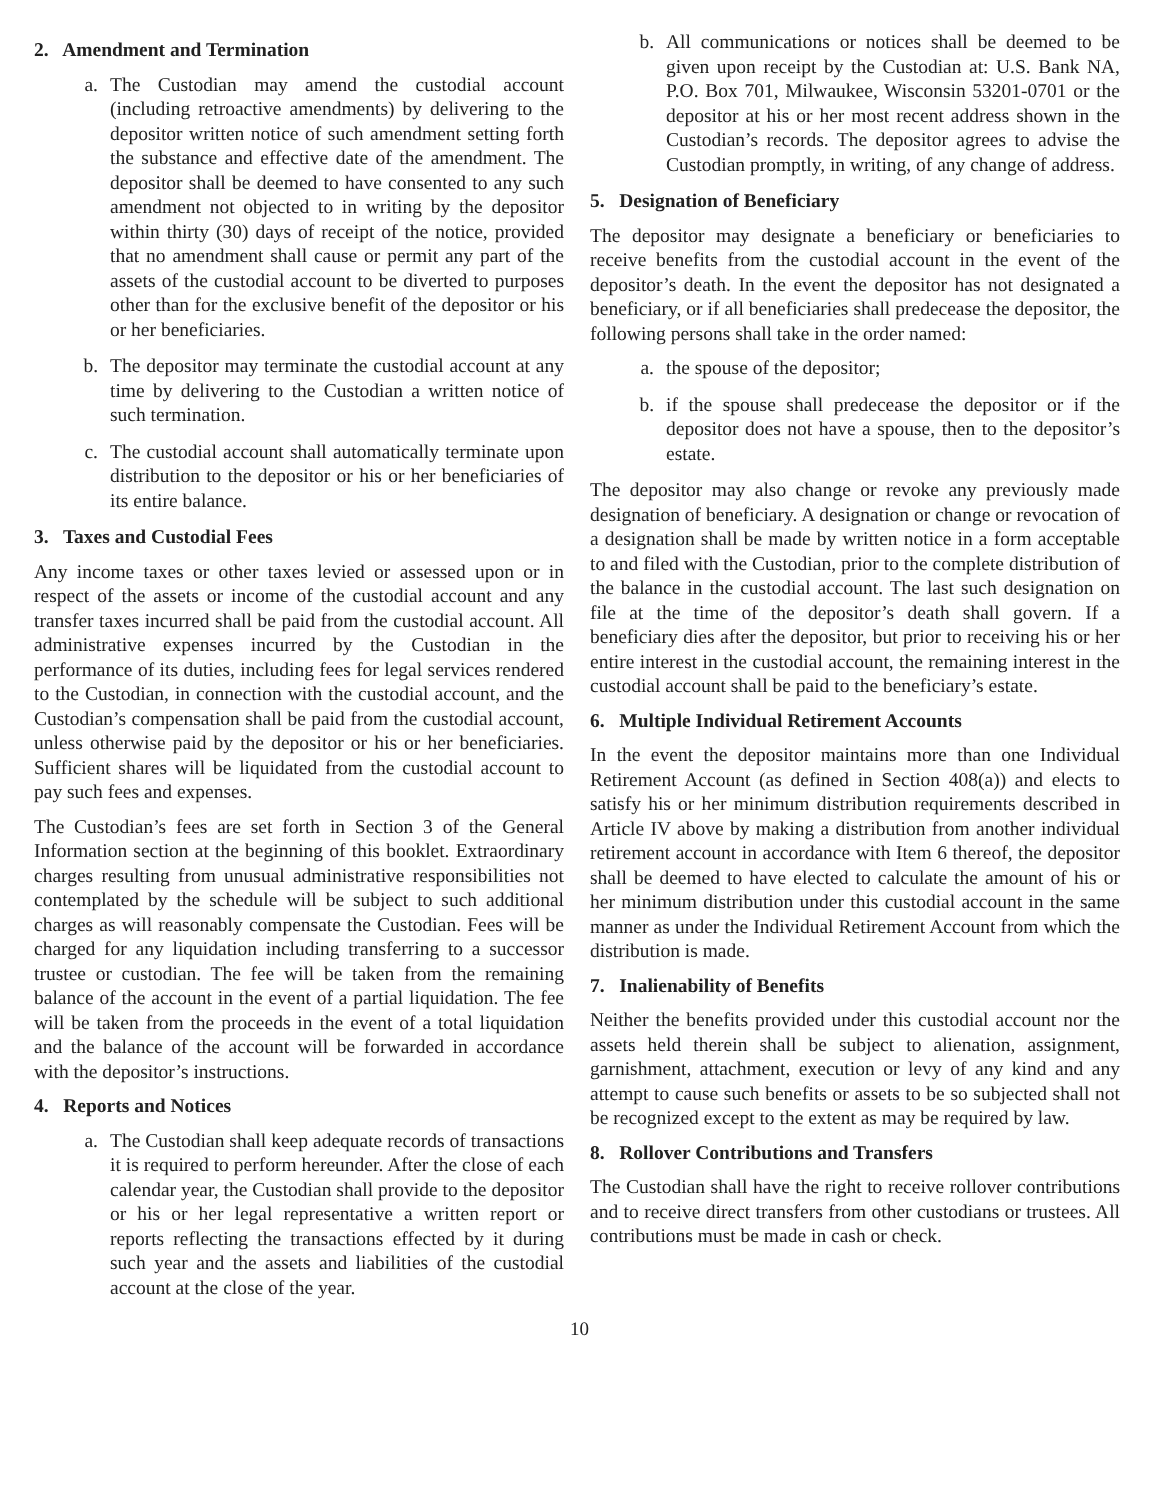2. Amendment and Termination
a. The Custodian may amend the custodial account (including retroactive amendments) by delivering to the depositor written notice of such amendment setting forth the substance and effective date of the amendment. The depositor shall be deemed to have consented to any such amendment not objected to in writing by the depositor within thirty (30) days of receipt of the notice, provided that no amendment shall cause or permit any part of the assets of the custodial account to be diverted to purposes other than for the exclusive benefit of the depositor or his or her beneficiaries.
b. The depositor may terminate the custodial account at any time by delivering to the Custodian a written notice of such termination.
c. The custodial account shall automatically terminate upon distribution to the depositor or his or her beneficiaries of its entire balance.
3. Taxes and Custodial Fees
Any income taxes or other taxes levied or assessed upon or in respect of the assets or income of the custodial account and any transfer taxes incurred shall be paid from the custodial account. All administrative expenses incurred by the Custodian in the performance of its duties, including fees for legal services rendered to the Custodian, in connection with the custodial account, and the Custodian’s compensation shall be paid from the custodial account, unless otherwise paid by the depositor or his or her beneficiaries. Sufficient shares will be liquidated from the custodial account to pay such fees and expenses.
The Custodian’s fees are set forth in Section 3 of the General Information section at the beginning of this booklet. Extraordinary charges resulting from unusual administrative responsibilities not contemplated by the schedule will be subject to such additional charges as will reasonably compensate the Custodian. Fees will be charged for any liquidation including transferring to a successor trustee or custodian. The fee will be taken from the remaining balance of the account in the event of a partial liquidation. The fee will be taken from the proceeds in the event of a total liquidation and the balance of the account will be forwarded in accordance with the depositor’s instructions.
4. Reports and Notices
a. The Custodian shall keep adequate records of transactions it is required to perform hereunder. After the close of each calendar year, the Custodian shall provide to the depositor or his or her legal representative a written report or reports reflecting the transactions effected by it during such year and the assets and liabilities of the custodial account at the close of the year.
b. All communications or notices shall be deemed to be given upon receipt by the Custodian at: U.S. Bank NA, P.O. Box 701, Milwaukee, Wisconsin 53201-0701 or the depositor at his or her most recent address shown in the Custodian’s records. The depositor agrees to advise the Custodian promptly, in writing, of any change of address.
5. Designation of Beneficiary
The depositor may designate a beneficiary or beneficiaries to receive benefits from the custodial account in the event of the depositor’s death. In the event the depositor has not designated a beneficiary, or if all beneficiaries shall predecease the depositor, the following persons shall take in the order named:
a. the spouse of the depositor;
b. if the spouse shall predecease the depositor or if the depositor does not have a spouse, then to the depositor’s estate.
The depositor may also change or revoke any previously made designation of beneficiary. A designation or change or revocation of a designation shall be made by written notice in a form acceptable to and filed with the Custodian, prior to the complete distribution of the balance in the custodial account. The last such designation on file at the time of the depositor’s death shall govern. If a beneficiary dies after the depositor, but prior to receiving his or her entire interest in the custodial account, the remaining interest in the custodial account shall be paid to the beneficiary’s estate.
6. Multiple Individual Retirement Accounts
In the event the depositor maintains more than one Individual Retirement Account (as defined in Section 408(a)) and elects to satisfy his or her minimum distribution requirements described in Article IV above by making a distribution from another individual retirement account in accordance with Item 6 thereof, the depositor shall be deemed to have elected to calculate the amount of his or her minimum distribution under this custodial account in the same manner as under the Individual Retirement Account from which the distribution is made.
7. Inalienability of Benefits
Neither the benefits provided under this custodial account nor the assets held therein shall be subject to alienation, assignment, garnishment, attachment, execution or levy of any kind and any attempt to cause such benefits or assets to be so subjected shall not be recognized except to the extent as may be required by law.
8. Rollover Contributions and Transfers
The Custodian shall have the right to receive rollover contributions and to receive direct transfers from other custodians or trustees. All contributions must be made in cash or check.
10